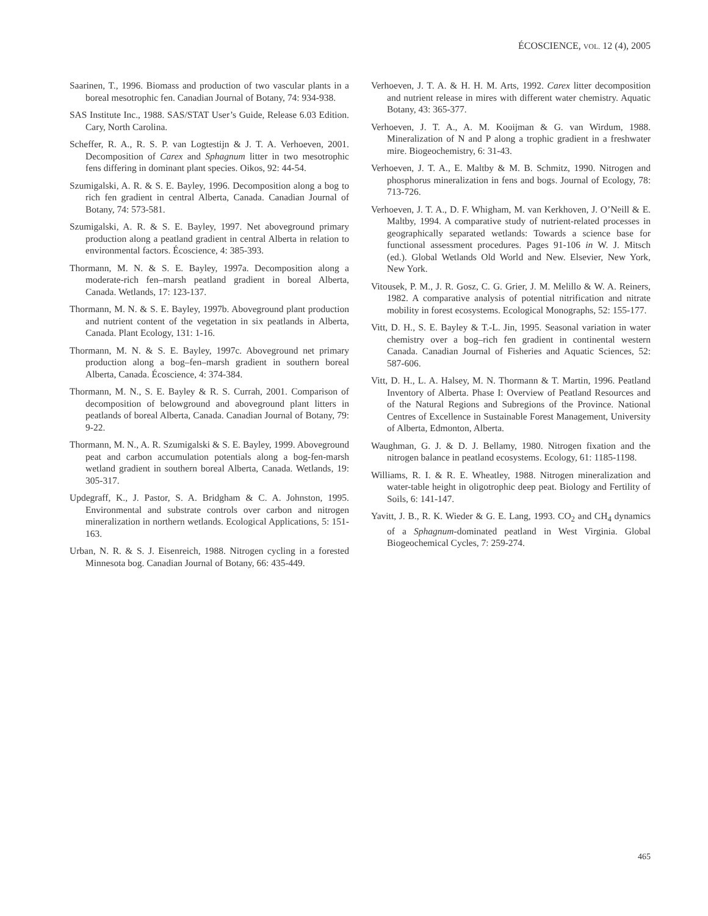ÉCOSCIENCE, VOL. 12 (4), 2005
Saarinen, T., 1996. Biomass and production of two vascular plants in a boreal mesotrophic fen. Canadian Journal of Botany, 74: 934-938.
SAS Institute Inc., 1988. SAS/STAT User’s Guide, Release 6.03 Edition. Cary, North Carolina.
Scheffer, R. A., R. S. P. van Logtestijn & J. T. A. Verhoeven, 2001. Decomposition of Carex and Sphagnum litter in two mesotrophic fens differing in dominant plant species. Oikos, 92: 44-54.
Szumigalski, A. R. & S. E. Bayley, 1996. Decomposition along a bog to rich fen gradient in central Alberta, Canada. Canadian Journal of Botany, 74: 573-581.
Szumigalski, A. R. & S. E. Bayley, 1997. Net aboveground primary production along a peatland gradient in central Alberta in relation to environmental factors. Écoscience, 4: 385-393.
Thormann, M. N. & S. E. Bayley, 1997a. Decomposition along a moderate-rich fen–marsh peatland gradient in boreal Alberta, Canada. Wetlands, 17: 123-137.
Thormann, M. N. & S. E. Bayley, 1997b. Aboveground plant production and nutrient content of the vegetation in six peatlands in Alberta, Canada. Plant Ecology, 131: 1-16.
Thormann, M. N. & S. E. Bayley, 1997c. Aboveground net primary production along a bog–fen–marsh gradient in southern boreal Alberta, Canada. Écoscience, 4: 374-384.
Thormann, M. N., S. E. Bayley & R. S. Currah, 2001. Comparison of decomposition of belowground and aboveground plant litters in peatlands of boreal Alberta, Canada. Canadian Journal of Botany, 79: 9-22.
Thormann, M. N., A. R. Szumigalski & S. E. Bayley, 1999. Aboveground peat and carbon accumulation potentials along a bog-fen-marsh wetland gradient in southern boreal Alberta, Canada. Wetlands, 19: 305-317.
Updegraff, K., J. Pastor, S. A. Bridgham & C. A. Johnston, 1995. Environmental and substrate controls over carbon and nitrogen mineralization in northern wetlands. Ecological Applications, 5: 151-163.
Urban, N. R. & S. J. Eisenreich, 1988. Nitrogen cycling in a forested Minnesota bog. Canadian Journal of Botany, 66: 435-449.
Verhoeven, J. T. A. & H. H. M. Arts, 1992. Carex litter decomposition and nutrient release in mires with different water chemistry. Aquatic Botany, 43: 365-377.
Verhoeven, J. T. A., A. M. Kooijman & G. van Wirdum, 1988. Mineralization of N and P along a trophic gradient in a freshwater mire. Biogeochemistry, 6: 31-43.
Verhoeven, J. T. A., E. Maltby & M. B. Schmitz, 1990. Nitrogen and phosphorus mineralization in fens and bogs. Journal of Ecology, 78: 713-726.
Verhoeven, J. T. A., D. F. Whigham, M. van Kerkhoven, J. O’Neill & E. Maltby, 1994. A comparative study of nutrient-related processes in geographically separated wetlands: Towards a science base for functional assessment procedures. Pages 91-106 in W. J. Mitsch (ed.). Global Wetlands Old World and New. Elsevier, New York, New York.
Vitousek, P. M., J. R. Gosz, C. G. Grier, J. M. Melillo & W. A. Reiners, 1982. A comparative analysis of potential nitrification and nitrate mobility in forest ecosystems. Ecological Monographs, 52: 155-177.
Vitt, D. H., S. E. Bayley & T.-L. Jin, 1995. Seasonal variation in water chemistry over a bog–rich fen gradient in continental western Canada. Canadian Journal of Fisheries and Aquatic Sciences, 52: 587-606.
Vitt, D. H., L. A. Halsey, M. N. Thormann & T. Martin, 1996. Peatland Inventory of Alberta. Phase I: Overview of Peatland Resources and of the Natural Regions and Subregions of the Province. National Centres of Excellence in Sustainable Forest Management, University of Alberta, Edmonton, Alberta.
Waughman, G. J. & D. J. Bellamy, 1980. Nitrogen fixation and the nitrogen balance in peatland ecosystems. Ecology, 61: 1185-1198.
Williams, R. I. & R. E. Wheatley, 1988. Nitrogen mineralization and water-table height in oligotrophic deep peat. Biology and Fertility of Soils, 6: 141-147.
Yavitt, J. B., R. K. Wieder & G. E. Lang, 1993. CO<sub>2</sub> and CH<sub>4</sub> dynamics of a Sphagnum-dominated peatland in West Virginia. Global Biogeochemical Cycles, 7: 259-274.
465